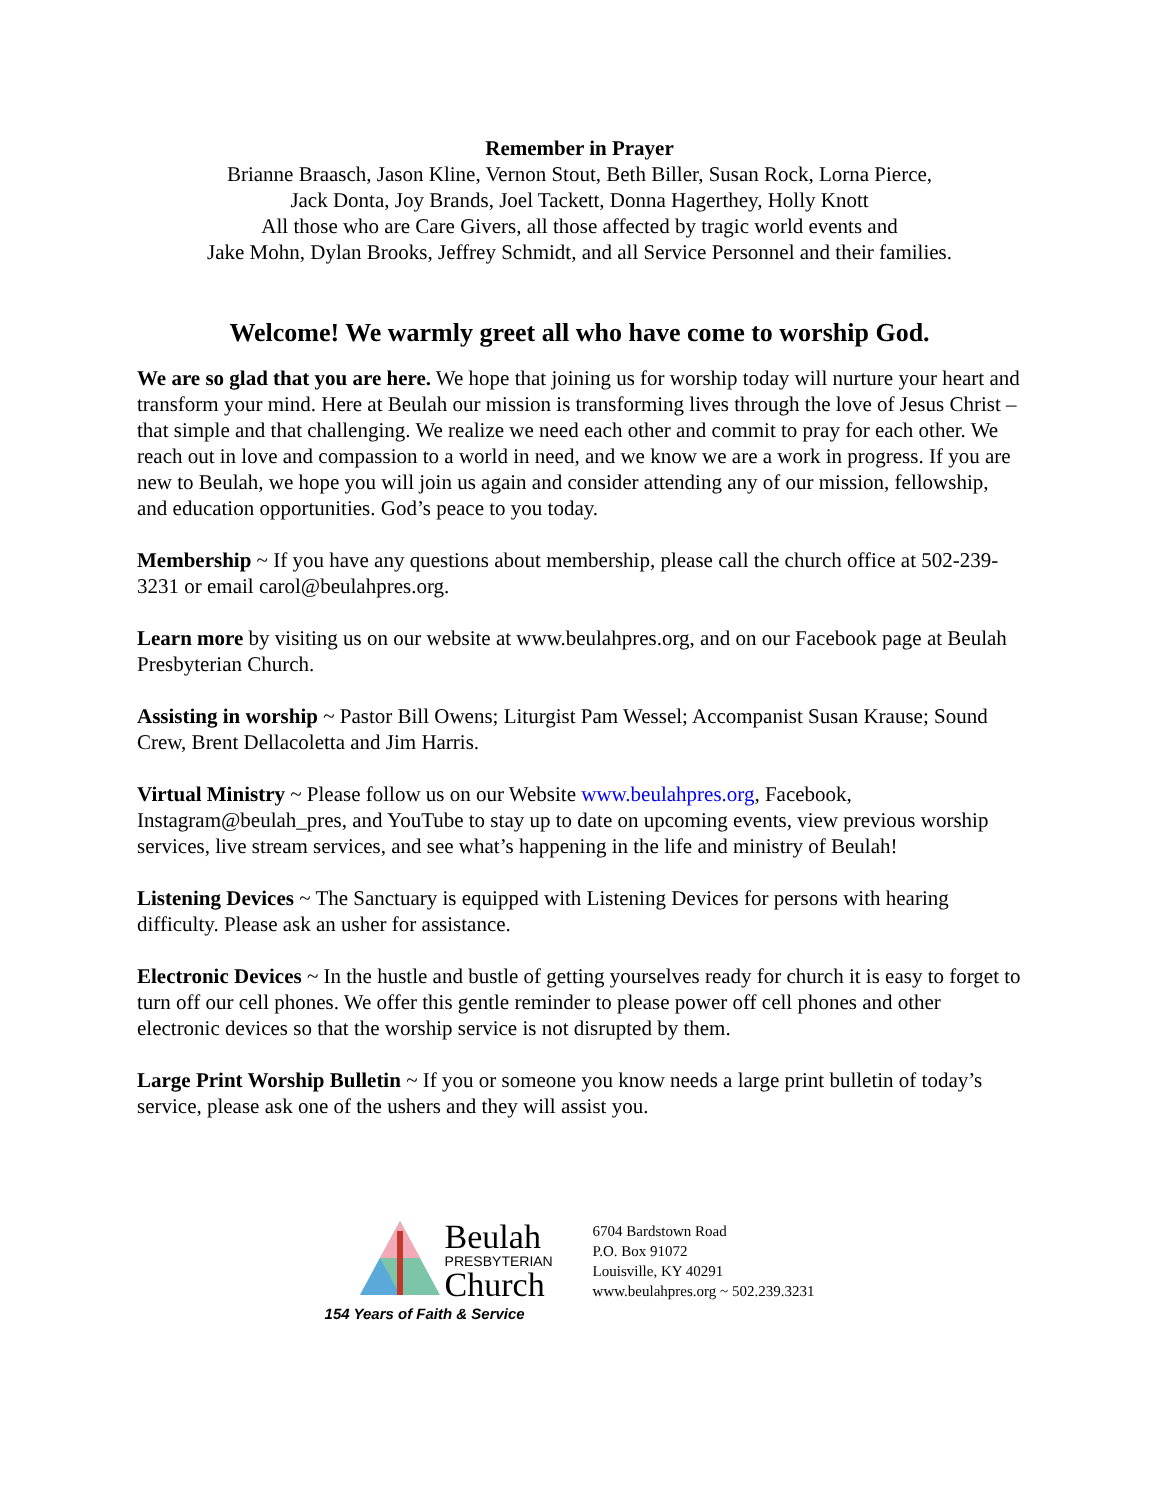Remember in Prayer
Brianne Braasch, Jason Kline, Vernon Stout, Beth Biller, Susan Rock, Lorna Pierce,
Jack Donta, Joy Brands, Joel Tackett, Donna Hagerthey, Holly Knott
All those who are Care Givers, all those affected by tragic world events and
Jake Mohn, Dylan Brooks, Jeffrey Schmidt, and all Service Personnel and their families.
Welcome! We warmly greet all who have come to worship God.
We are so glad that you are here. We hope that joining us for worship today will nurture your heart and transform your mind. Here at Beulah our mission is transforming lives through the love of Jesus Christ – that simple and that challenging. We realize we need each other and commit to pray for each other. We reach out in love and compassion to a world in need, and we know we are a work in progress. If you are new to Beulah, we hope you will join us again and consider attending any of our mission, fellowship, and education opportunities. God’s peace to you today.
Membership ~ If you have any questions about membership, please call the church office at 502-239-3231 or email carol@beulahpres.org.
Learn more by visiting us on our website at www.beulahpres.org, and on our Facebook page at Beulah Presbyterian Church.
Assisting in worship ~ Pastor Bill Owens; Liturgist Pam Wessel; Accompanist Susan Krause; Sound Crew, Brent Dellacoletta and Jim Harris.
Virtual Ministry ~ Please follow us on our Website www.beulahpres.org, Facebook, Instagram@beulah_pres, and YouTube to stay up to date on upcoming events, view previous worship services, live stream services, and see what’s happening in the life and ministry of Beulah!
Listening Devices ~ The Sanctuary is equipped with Listening Devices for persons with hearing difficulty. Please ask an usher for assistance.
Electronic Devices ~ In the hustle and bustle of getting yourselves ready for church it is easy to forget to turn off our cell phones. We offer this gentle reminder to please power off cell phones and other electronic devices so that the worship service is not disrupted by them.
Large Print Worship Bulletin ~ If you or someone you know needs a large print bulletin of today’s service, please ask one of the ushers and they will assist you.
Beulah
PRESBYTERIAN
Church
154 Years of Faith & Service
6704 Bardstown Road
P.O. Box 91072
Louisville, KY 40291
www.beulahpres.org ~ 502.239.3231